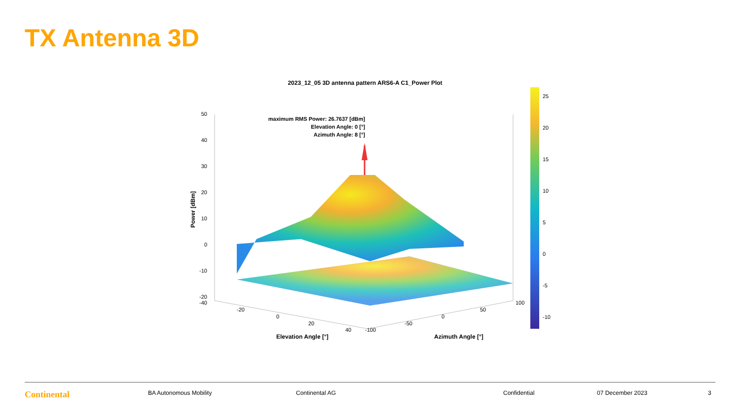TX Antenna 3D
2023_12_05 3D antenna pattern ARS6-A C1_Power Plot
maximum RMS Power: 26.7637 [dBm]
Elevation Angle: 0 [°]
Azimuth Angle: 8 [°]
50
40
30
20
10
0
-10
-20
-40
Power [dBm]
-20
0
20
40
-100
-50
0
50
100
Elevation Angle [°]
Azimuth Angle [°]
25
20
15
10
5
0
-5
-10
Continental BA Autonomous Mobility Continental AG Confidential 07 December 2023 3